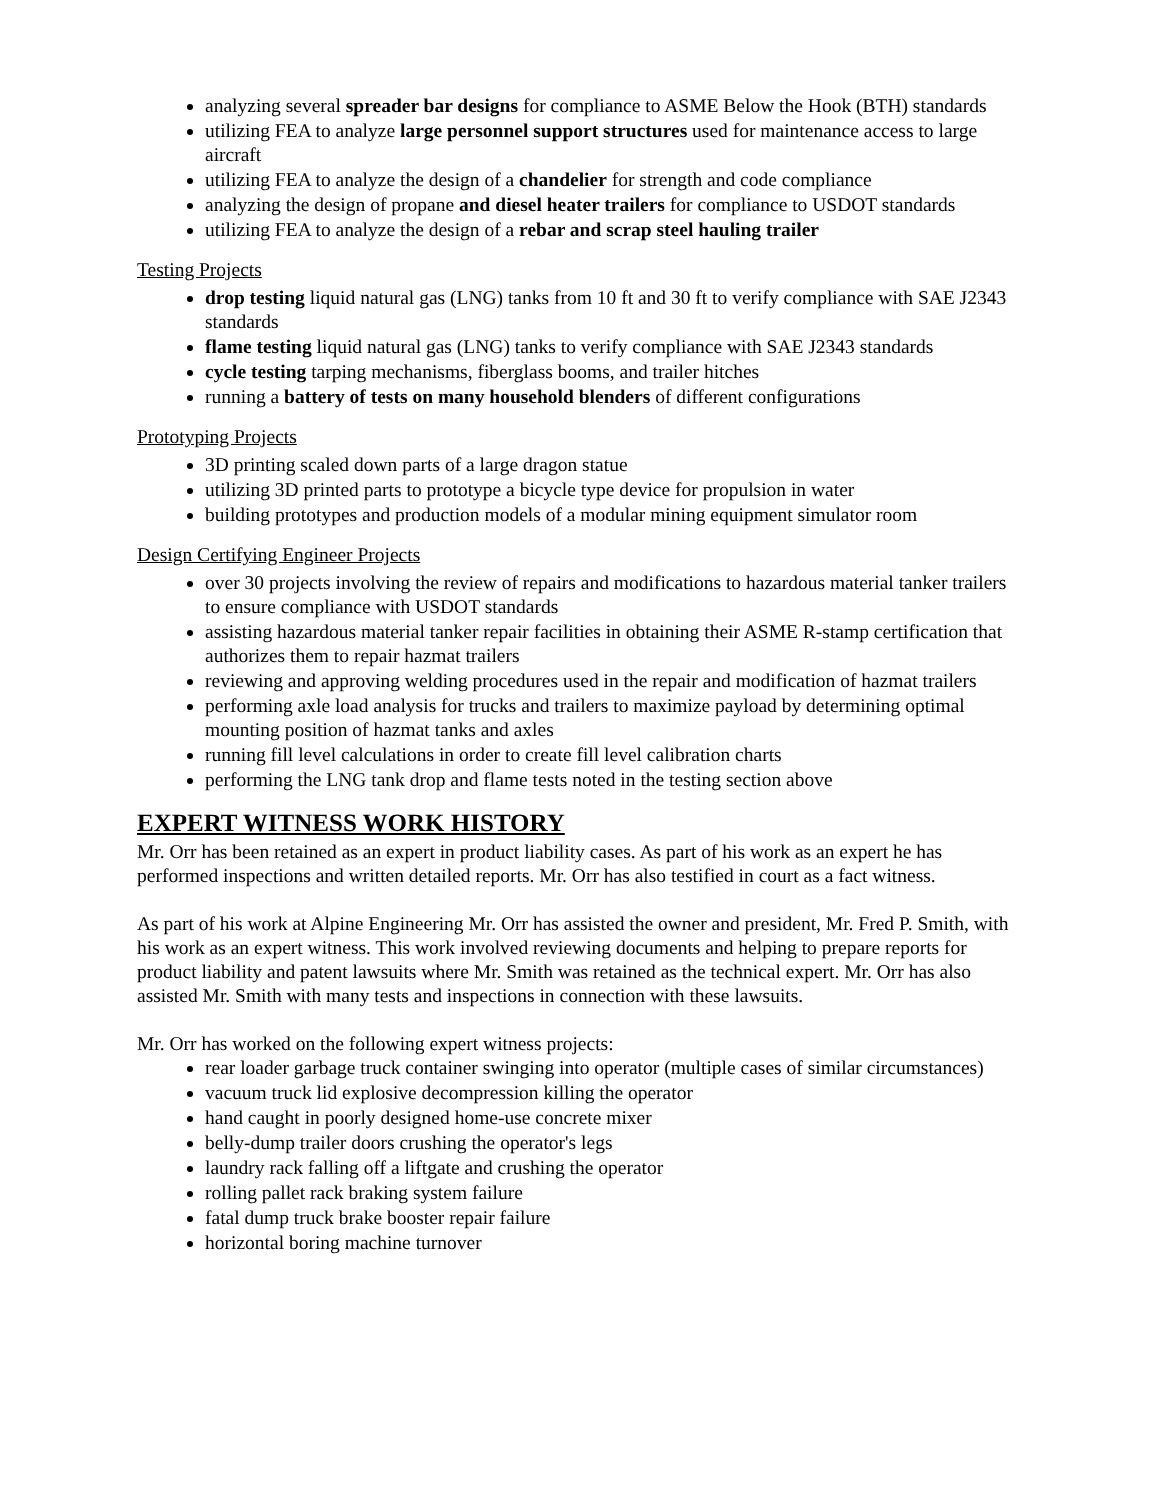analyzing several spreader bar designs for compliance to ASME Below the Hook (BTH) standards
utilizing FEA to analyze large personnel support structures used for maintenance access to large aircraft
utilizing FEA to analyze the design of a chandelier for strength and code compliance
analyzing the design of propane and diesel heater trailers for compliance to USDOT standards
utilizing FEA to analyze the design of a rebar and scrap steel hauling trailer
Testing Projects
drop testing liquid natural gas (LNG) tanks from 10 ft and 30 ft to verify compliance with SAE J2343 standards
flame testing liquid natural gas (LNG) tanks to verify compliance with SAE J2343 standards
cycle testing tarping mechanisms, fiberglass booms, and trailer hitches
running a battery of tests on many household blenders of different configurations
Prototyping Projects
3D printing scaled down parts of a large dragon statue
utilizing 3D printed parts to prototype a bicycle type device for propulsion in water
building prototypes and production models of a modular mining equipment simulator room
Design Certifying Engineer Projects
over 30 projects involving the review of repairs and modifications to hazardous material tanker trailers to ensure compliance with USDOT standards
assisting hazardous material tanker repair facilities in obtaining their ASME R-stamp certification that authorizes them to repair hazmat trailers
reviewing and approving welding procedures used in the repair and modification of hazmat trailers
performing axle load analysis for trucks and trailers to maximize payload by determining optimal mounting position of hazmat tanks and axles
running fill level calculations in order to create fill level calibration charts
performing the LNG tank drop and flame tests noted in the testing section above
EXPERT WITNESS WORK HISTORY
Mr. Orr has been retained as an expert in product liability cases. As part of his work as an expert he has performed inspections and written detailed reports. Mr. Orr has also testified in court as a fact witness.
As part of his work at Alpine Engineering Mr. Orr has assisted the owner and president, Mr. Fred P. Smith, with his work as an expert witness. This work involved reviewing documents and helping to prepare reports for product liability and patent lawsuits where Mr. Smith was retained as the technical expert. Mr. Orr has also assisted Mr. Smith with many tests and inspections in connection with these lawsuits.
Mr. Orr has worked on the following expert witness projects:
rear loader garbage truck container swinging into operator (multiple cases of similar circumstances)
vacuum truck lid explosive decompression killing the operator
hand caught in poorly designed home-use concrete mixer
belly-dump trailer doors crushing the operator's legs
laundry rack falling off a liftgate and crushing the operator
rolling pallet rack braking system failure
fatal dump truck brake booster repair failure
horizontal boring machine turnover